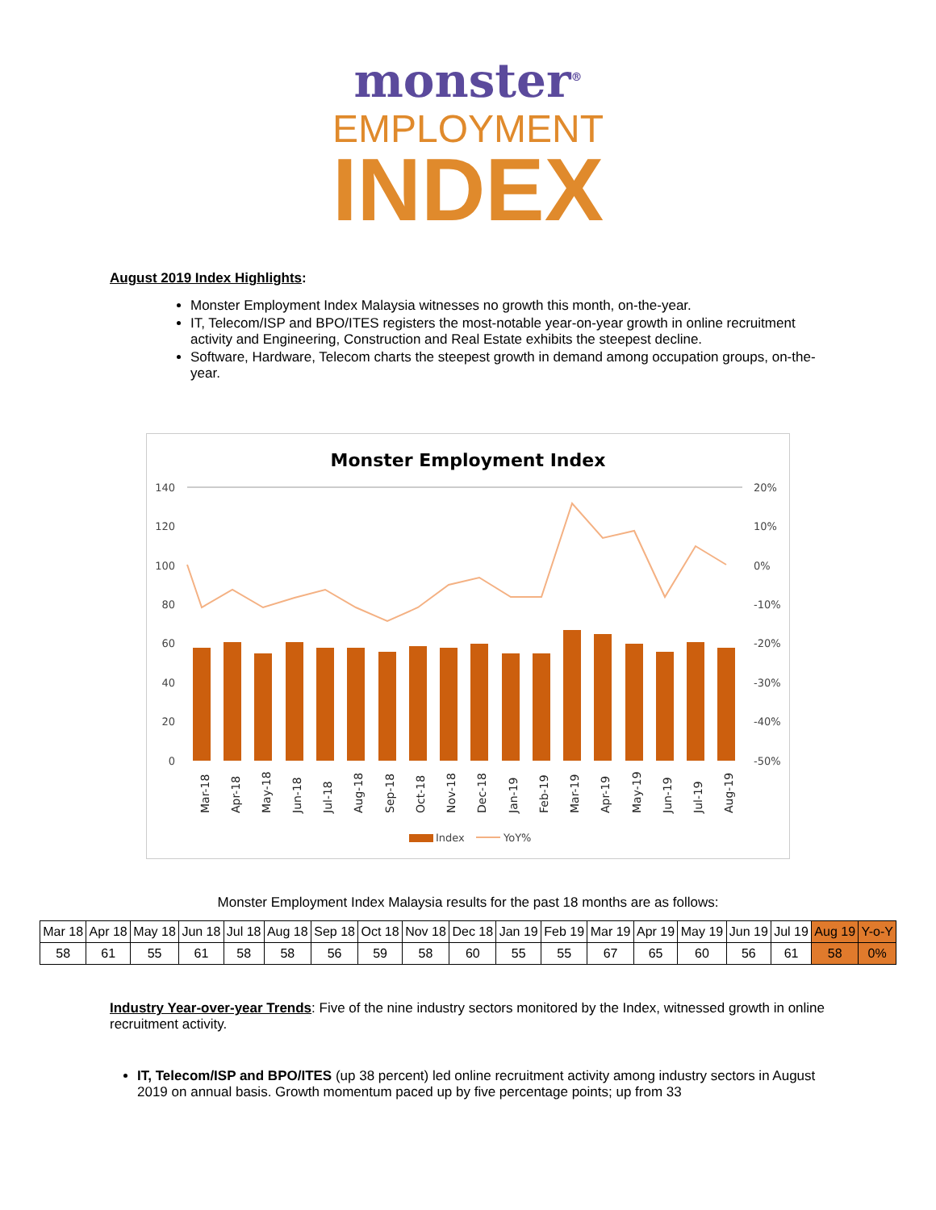monster<sup>®</sup>
EMPLOYMENT
INDEX
August 2019 Index Highlights:
Monster Employment Index Malaysia witnesses no growth this month, on-the-year.
IT, Telecom/ISP and BPO/ITES registers the most-notable year-on-year growth in online recruitment activity and Engineering, Construction and Real Estate exhibits the steepest decline.
Software, Hardware, Telecom charts the steepest growth in demand among occupation groups, on-the-year.
Monster Employment Index
140
120
100
80
60
40
20
0
20%
10%
0%
-10%
-20%
-30%
-40%
-50%
Mar-18
Apr-18
May-18
Jun-18
Jul-18
Aug-18
Sep-18
Oct-18
Nov-18
Dec-18
Jan-19
Feb-19
Mar-19
Apr-19
May-19
Jun-19
Jul-19
Aug-19
Index
YoY%
Monster Employment Index Malaysia results for the past 18 months are as follows:
| Mar 18 | Apr 18 | May 18 | Jun 18 | Jul 18 | Aug 18 | Sep 18 | Oct 18 | Nov 18 | Dec 18 | Jan 19 | Feb 19 | Mar 19 | Apr 19 | May 19 | Jun 19 | Jul 19 | Aug 19 | Y-o-Y |
| 58 | 61 | 55 | 61 | 58 | 58 | 56 | 59 | 58 | 60 | 55 | 55 | 67 | 65 | 60 | 56 | 61 | 58 | 0% |
Industry Year-over-year Trends: Five of the nine industry sectors monitored by the Index, witnessed growth in online recruitment activity.
IT, Telecom/ISP and BPO/ITES (up 38 percent) led online recruitment activity among industry sectors in August 2019 on annual basis. Growth momentum paced up by five percentage points; up from 33